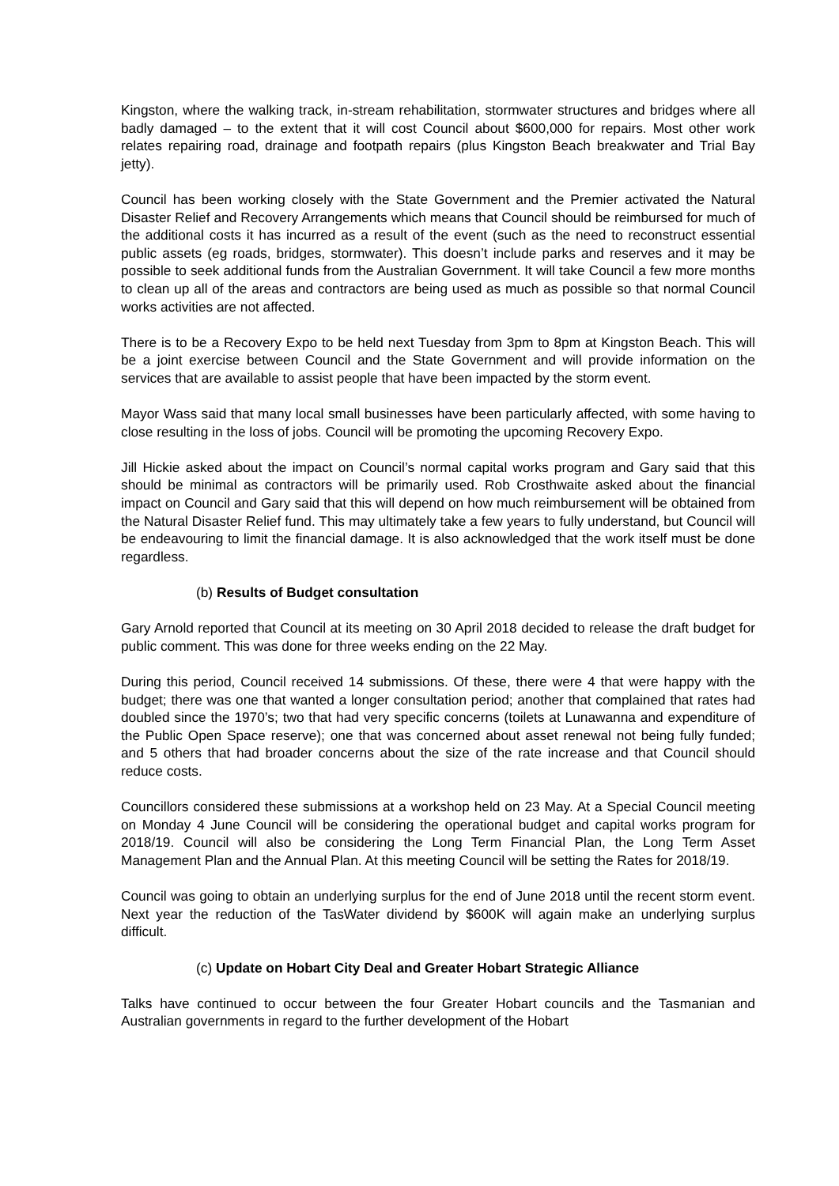Kingston, where the walking track, in-stream rehabilitation, stormwater structures and bridges where all badly damaged – to the extent that it will cost Council about $600,000 for repairs. Most other work relates repairing road, drainage and footpath repairs (plus Kingston Beach breakwater and Trial Bay jetty).
Council has been working closely with the State Government and the Premier activated the Natural Disaster Relief and Recovery Arrangements which means that Council should be reimbursed for much of the additional costs it has incurred as a result of the event (such as the need to reconstruct essential public assets (eg roads, bridges, stormwater). This doesn’t include parks and reserves and it may be possible to seek additional funds from the Australian Government. It will take Council a few more months to clean up all of the areas and contractors are being used as much as possible so that normal Council works activities are not affected.
There is to be a Recovery Expo to be held next Tuesday from 3pm to 8pm at Kingston Beach. This will be a joint exercise between Council and the State Government and will provide information on the services that are available to assist people that have been impacted by the storm event.
Mayor Wass said that many local small businesses have been particularly affected, with some having to close resulting in the loss of jobs. Council will be promoting the upcoming Recovery Expo.
Jill Hickie asked about the impact on Council’s normal capital works program and Gary said that this should be minimal as contractors will be primarily used. Rob Crosthwaite asked about the financial impact on Council and Gary said that this will depend on how much reimbursement will be obtained from the Natural Disaster Relief fund. This may ultimately take a few years to fully understand, but Council will be endeavouring to limit the financial damage. It is also acknowledged that the work itself must be done regardless.
(b) Results of Budget consultation
Gary Arnold reported that Council at its meeting on 30 April 2018 decided to release the draft budget for public comment. This was done for three weeks ending on the 22 May.
During this period, Council received 14 submissions. Of these, there were 4 that were happy with the budget; there was one that wanted a longer consultation period; another that complained that rates had doubled since the 1970’s; two that had very specific concerns (toilets at Lunawanna and expenditure of the Public Open Space reserve); one that was concerned about asset renewal not being fully funded; and 5 others that had broader concerns about the size of the rate increase and that Council should reduce costs.
Councillors considered these submissions at a workshop held on 23 May. At a Special Council meeting on Monday 4 June Council will be considering the operational budget and capital works program for 2018/19. Council will also be considering the Long Term Financial Plan, the Long Term Asset Management Plan and the Annual Plan. At this meeting Council will be setting the Rates for 2018/19.
Council was going to obtain an underlying surplus for the end of June 2018 until the recent storm event. Next year the reduction of the TasWater dividend by $600K will again make an underlying surplus difficult.
(c) Update on Hobart City Deal and Greater Hobart Strategic Alliance
Talks have continued to occur between the four Greater Hobart councils and the Tasmanian and Australian governments in regard to the further development of the Hobart